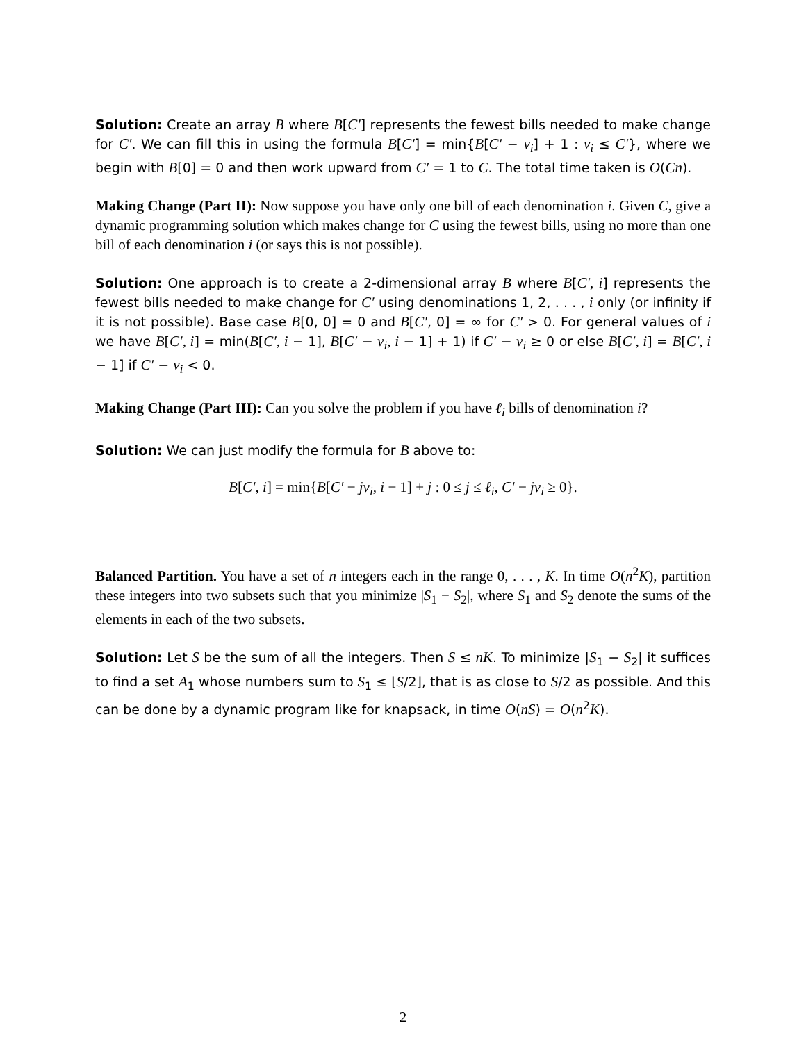Solution: Create an array B where B[C′] represents the fewest bills needed to make change for C′. We can fill this in using the formula B[C′] = min{B[C′ − v<sub>i</sub>] + 1 : v<sub>i</sub> ≤ C′}, where we begin with B[0] = 0 and then work upward from C′ = 1 to C. The total time taken is O(Cn).
Making Change (Part II): Now suppose you have only one bill of each denomination i. Given C, give a dynamic programming solution which makes change for C using the fewest bills, using no more than one bill of each denomination i (or says this is not possible).
Solution: One approach is to create a 2-dimensional array B where B[C′, i] represents the fewest bills needed to make change for C′ using denominations 1, 2, . . . , i only (or infinity if it is not possible). Base case B[0, 0] = 0 and B[C′, 0] = ∞ for C′ > 0. For general values of i we have B[C′, i] = min(B[C′, i − 1], B[C′ − v<sub>i</sub>, i − 1] + 1) if C′ − v<sub>i</sub> ≥ 0 or else B[C′, i] = B[C′, i − 1] if C′ − v<sub>i</sub> < 0.
Making Change (Part III): Can you solve the problem if you have ℓ<sub>i</sub> bills of denomination i?
Solution: We can just modify the formula for B above to:
B[C′, i] = min{B[C′ − jv<sub>i</sub>, i − 1] + j : 0 ≤ j ≤ ℓ<sub>i</sub>, C′ − jv<sub>i</sub> ≥ 0}.
Balanced Partition. You have a set of n integers each in the range 0, . . . , K. In time O(n<sup>2</sup>K), partition these integers into two subsets such that you minimize |S<sub>1</sub> − S<sub>2</sub>|, where S<sub>1</sub> and S<sub>2</sub> denote the sums of the elements in each of the two subsets.
Solution: Let S be the sum of all the integers. Then S ≤ nK. To minimize |S<sub>1</sub> − S<sub>2</sub>| it suffices to find a set A<sub>1</sub> whose numbers sum to S<sub>1</sub> ≤ ⌊S/2⌋, that is as close to S/2 as possible. And this can be done by a dynamic program like for knapsack, in time O(nS) = O(n<sup>2</sup>K).
2